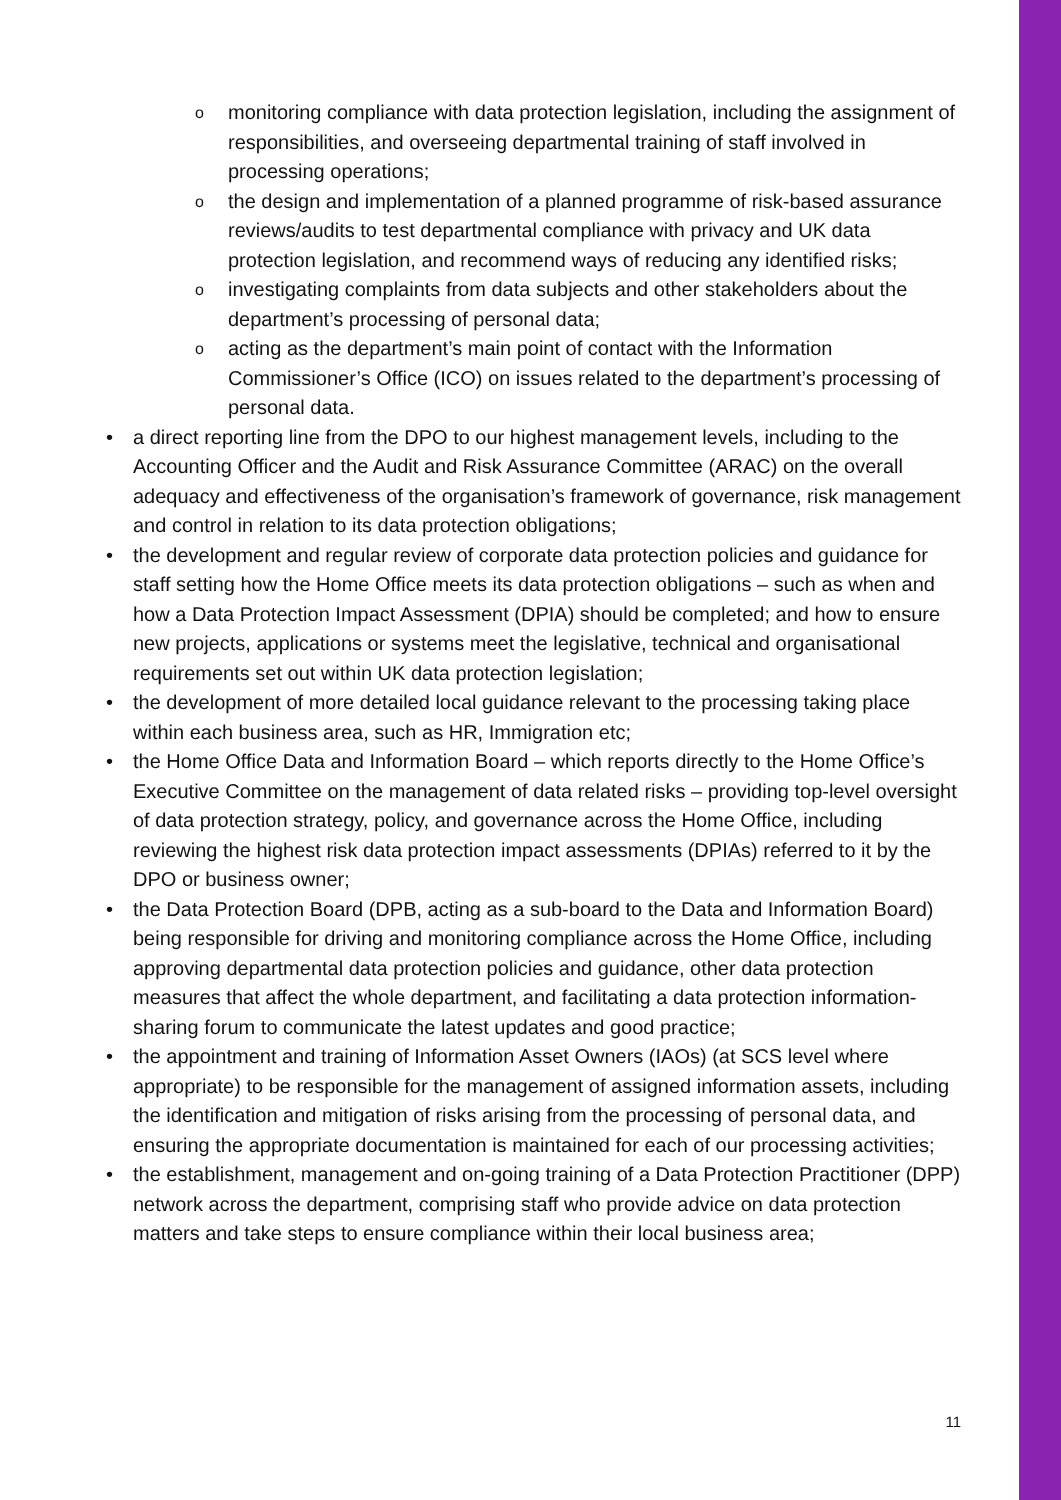o monitoring compliance with data protection legislation, including the assignment of responsibilities, and overseeing departmental training of staff involved in processing operations;
o the design and implementation of a planned programme of risk-based assurance reviews/audits to test departmental compliance with privacy and UK data protection legislation, and recommend ways of reducing any identified risks;
o investigating complaints from data subjects and other stakeholders about the department’s processing of personal data;
o acting as the department’s main point of contact with the Information Commissioner’s Office (ICO) on issues related to the department’s processing of personal data.
• a direct reporting line from the DPO to our highest management levels, including to the Accounting Officer and the Audit and Risk Assurance Committee (ARAC) on the overall adequacy and effectiveness of the organisation’s framework of governance, risk management and control in relation to its data protection obligations;
• the development and regular review of corporate data protection policies and guidance for staff setting how the Home Office meets its data protection obligations – such as when and how a Data Protection Impact Assessment (DPIA) should be completed; and how to ensure new projects, applications or systems meet the legislative, technical and organisational requirements set out within UK data protection legislation;
• the development of more detailed local guidance relevant to the processing taking place within each business area, such as HR, Immigration etc;
• the Home Office Data and Information Board – which reports directly to the Home Office’s Executive Committee on the management of data related risks – providing top-level oversight of data protection strategy, policy, and governance across the Home Office, including reviewing the highest risk data protection impact assessments (DPIAs) referred to it by the DPO or business owner;
• the Data Protection Board (DPB, acting as a sub-board to the Data and Information Board) being responsible for driving and monitoring compliance across the Home Office, including approving departmental data protection policies and guidance, other data protection measures that affect the whole department, and facilitating a data protection information-sharing forum to communicate the latest updates and good practice;
• the appointment and training of Information Asset Owners (IAOs) (at SCS level where appropriate) to be responsible for the management of assigned information assets, including the identification and mitigation of risks arising from the processing of personal data, and ensuring the appropriate documentation is maintained for each of our processing activities;
• the establishment, management and on-going training of a Data Protection Practitioner (DPP) network across the department, comprising staff who provide advice on data protection matters and take steps to ensure compliance within their local business area;
11